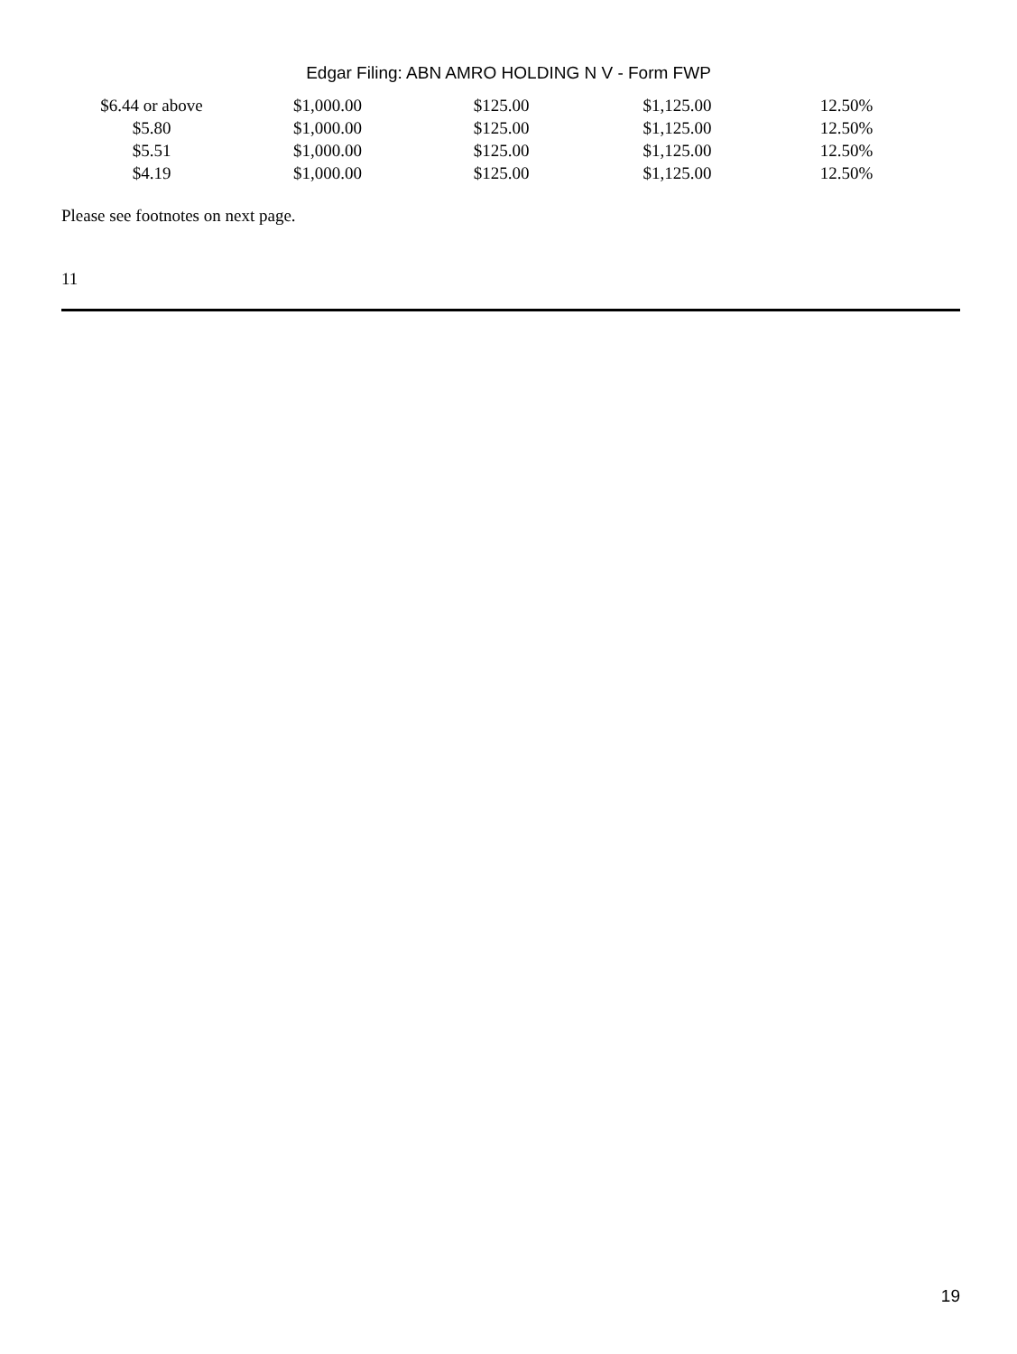Edgar Filing: ABN AMRO HOLDING N V - Form FWP
| $6.44 or above | $1,000.00 | $125.00 | $1,125.00 | 12.50% |
| $5.80 | $1,000.00 | $125.00 | $1,125.00 | 12.50% |
| $5.51 | $1,000.00 | $125.00 | $1,125.00 | 12.50% |
| $4.19 | $1,000.00 | $125.00 | $1,125.00 | 12.50% |
Please see footnotes on next page.
11
19